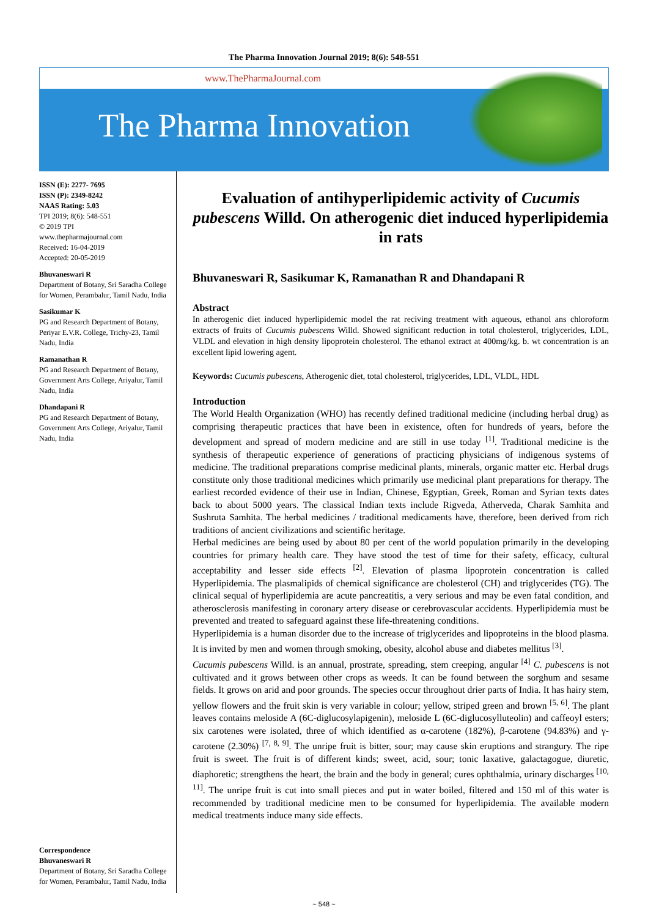The Pharma Innovation Journal 2019; 8(6): 548-551
www.ThePharmaJournal.com
The Pharma Innovation
ISSN (E): 2277- 7695
ISSN (P): 2349-8242
NAAS Rating: 5.03
TPI 2019; 8(6): 548-551
© 2019 TPI
www.thepharmajournal.com
Received: 16-04-2019
Accepted: 20-05-2019
Bhuvaneswari R
Department of Botany, Sri Saradha College for Women, Perambalur, Tamil Nadu, India
Sasikumar K
PG and Research Department of Botany, Periyar E.V.R. College, Trichy-23, Tamil Nadu, India
Ramanathan R
PG and Research Department of Botany, Government Arts College, Ariyalur, Tamil Nadu, India
Dhandapani R
PG and Research Department of Botany, Government Arts College, Ariyalur, Tamil Nadu, India
Correspondence
Bhuvaneswari R
Department of Botany, Sri Saradha College for Women, Perambalur, Tamil Nadu, India
Evaluation of antihyperlipidemic activity of Cucumis pubescens Willd. On atherogenic diet induced hyperlipidemia in rats
Bhuvaneswari R, Sasikumar K, Ramanathan R and Dhandapani R
Abstract
In atherogenic diet induced hyperlipidemic model the rat reciving treatment with aqueous, ethanol ans chloroform extracts of fruits of Cucumis pubescens Willd. Showed significant reduction in total cholesterol, triglycerides, LDL, VLDL and elevation in high density lipoprotein cholesterol. The ethanol extract at 400mg/kg. b. wt concentration is an excellent lipid lowering agent.
Keywords: Cucumis pubescens, Atherogenic diet, total cholesterol, triglycerides, LDL, VLDL, HDL
Introduction
The World Health Organization (WHO) has recently defined traditional medicine (including herbal drug) as comprising therapeutic practices that have been in existence, often for hundreds of years, before the development and spread of modern medicine and are still in use today <sup>[1]</sup>. Traditional medicine is the synthesis of therapeutic experience of generations of practicing physicians of indigenous systems of medicine. The traditional preparations comprise medicinal plants, minerals, organic matter etc. Herbal drugs constitute only those traditional medicines which primarily use medicinal plant preparations for therapy. The earliest recorded evidence of their use in Indian, Chinese, Egyptian, Greek, Roman and Syrian texts dates back to about 5000 years. The classical Indian texts include Rigveda, Atherveda, Charak Samhita and Sushruta Samhita. The herbal medicines / traditional medicaments have, therefore, been derived from rich traditions of ancient civilizations and scientific heritage.
Herbal medicines are being used by about 80 per cent of the world population primarily in the developing countries for primary health care. They have stood the test of time for their safety, efficacy, cultural acceptability and lesser side effects <sup>[2]</sup>. Elevation of plasma lipoprotein concentration is called Hyperlipidemia. The plasmalipids of chemical significance are cholesterol (CH) and triglycerides (TG). The clinical sequal of hyperlipidemia are acute pancreatitis, a very serious and may be even fatal condition, and atherosclerosis manifesting in coronary artery disease or cerebrovascular accidents. Hyperlipidemia must be prevented and treated to safeguard against these life-threatening conditions.
Hyperlipidemia is a human disorder due to the increase of triglycerides and lipoproteins in the blood plasma. It is invited by men and women through smoking, obesity, alcohol abuse and diabetes mellitus <sup>[3]</sup>.
Cucumis pubescens Willd. is an annual, prostrate, spreading, stem creeping, angular <sup>[4]</sup> C. pubescens is not cultivated and it grows between other crops as weeds. It can be found between the sorghum and sesame fields. It grows on arid and poor grounds. The species occur throughout drier parts of India. It has hairy stem, yellow flowers and the fruit skin is very variable in colour; yellow, striped green and brown <sup>[5, 6]</sup>. The plant leaves contains meloside A (6C-diglucosylapigenin), meloside L (6C-diglucosylluteolin) and caffeoyl esters; six carotenes were isolated, three of which identified as α-carotene (182%), β-carotene (94.83%) and γ-carotene (2.30%) <sup>[7, 8, 9]</sup>. The unripe fruit is bitter, sour; may cause skin eruptions and strangury. The ripe fruit is sweet. The fruit is of different kinds; sweet, acid, sour; tonic laxative, galactagogue, diuretic, diaphoretic; strengthens the heart, the brain and the body in general; cures ophthalmia, urinary discharges <sup>[10, 11]</sup>. The unripe fruit is cut into small pieces and put in water boiled, filtered and 150 ml of this water is recommended by traditional medicine men to be consumed for hyperlipidemia. The available modern medical treatments induce many side effects.
~ 548 ~